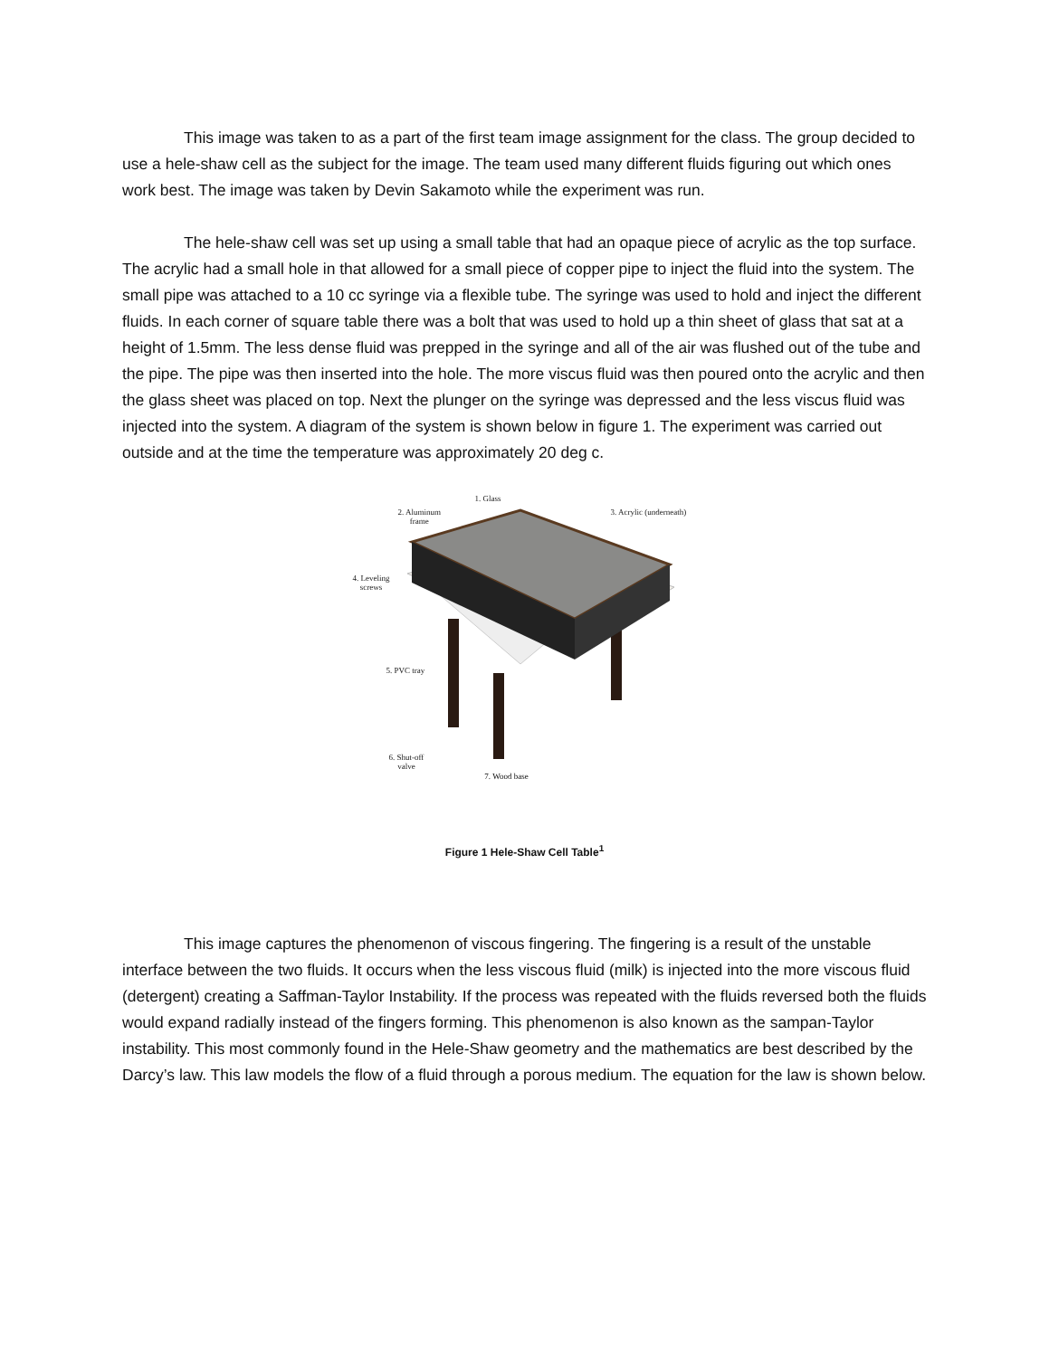This image was taken to as a part of the first team image assignment for the class. The group decided to use a hele-shaw cell as the subject for the image. The team used many different fluids figuring out which ones work best. The image was taken by Devin Sakamoto while the experiment was run.
The hele-shaw cell was set up using a small table that had an opaque piece of acrylic as the top surface. The acrylic had a small hole in that allowed for a small piece of copper pipe to inject the fluid into the system. The small pipe was attached to a 10 cc syringe via a flexible tube. The syringe was used to hold and inject the different fluids. In each corner of square table there was a bolt that was used to hold up a thin sheet of glass that sat at a height of 1.5mm. The less dense fluid was prepped in the syringe and all of the air was flushed out of the tube and the pipe. The pipe was then inserted into the hole. The more viscus fluid was then poured onto the acrylic and then the glass sheet was placed on top. Next the plunger on the syringe was depressed and the less viscus fluid was injected into the system. A diagram of the system is shown below in figure 1. The experiment was carried out outside and at the time the temperature was approximately 20 deg c.
1. Glass
2. Aluminum
frame
3. Acrylic (underneath)
4. Leveling
screws
5. PVC tray
6. Shut-off
valve
7. Wood base
Figure 1 Hele-Shaw Cell Table<sup>1</sup>
This image captures the phenomenon of viscous fingering. The fingering is a result of the unstable interface between the two fluids. It occurs when the less viscous fluid (milk) is injected into the more viscous fluid (detergent) creating a Saffman-Taylor Instability. If the process was repeated with the fluids reversed both the fluids would expand radially instead of the fingers forming. This phenomenon is also known as the sampan-Taylor instability. This most commonly found in the Hele-Shaw geometry and the mathematics are best described by the Darcy’s law. This law models the flow of a fluid through a porous medium. The equation for the law is shown below.